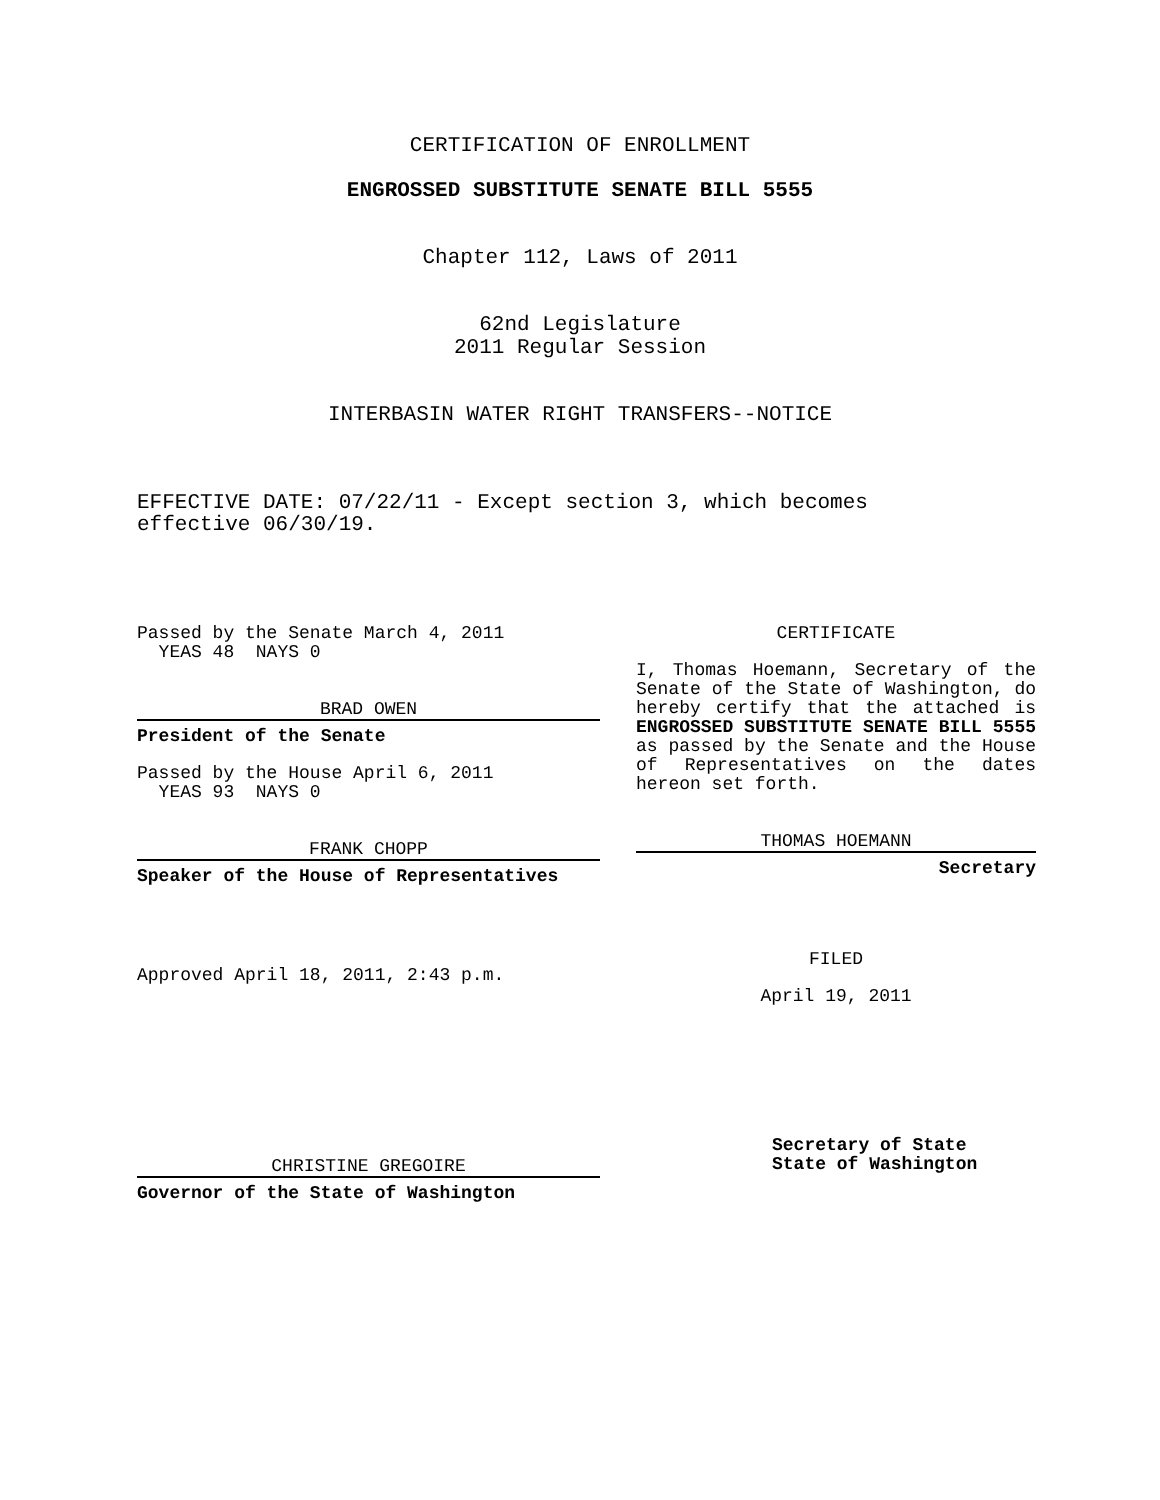CERTIFICATION OF ENROLLMENT
ENGROSSED SUBSTITUTE SENATE BILL 5555
Chapter 112, Laws of 2011
62nd Legislature
2011 Regular Session
INTERBASIN WATER RIGHT TRANSFERS--NOTICE
EFFECTIVE DATE: 07/22/11 - Except section 3, which becomes
effective 06/30/19.
Passed by the Senate March 4, 2011
YEAS 48 NAYS 0
BRAD OWEN
President of the Senate
Passed by the House April 6, 2011
YEAS 93 NAYS 0
FRANK CHOPP
Speaker of the House of Representatives
Approved April 18, 2011, 2:43 p.m.
CHRISTINE GREGOIRE
Governor of the State of Washington
CERTIFICATE
I, Thomas Hoemann, Secretary of the Senate of the State of Washington, do hereby certify that the attached is ENGROSSED SUBSTITUTE SENATE BILL 5555 as passed by the Senate and the House of Representatives on the dates hereon set forth.
THOMAS HOEMANN
Secretary
FILED
April 19, 2011
Secretary of State
State of Washington